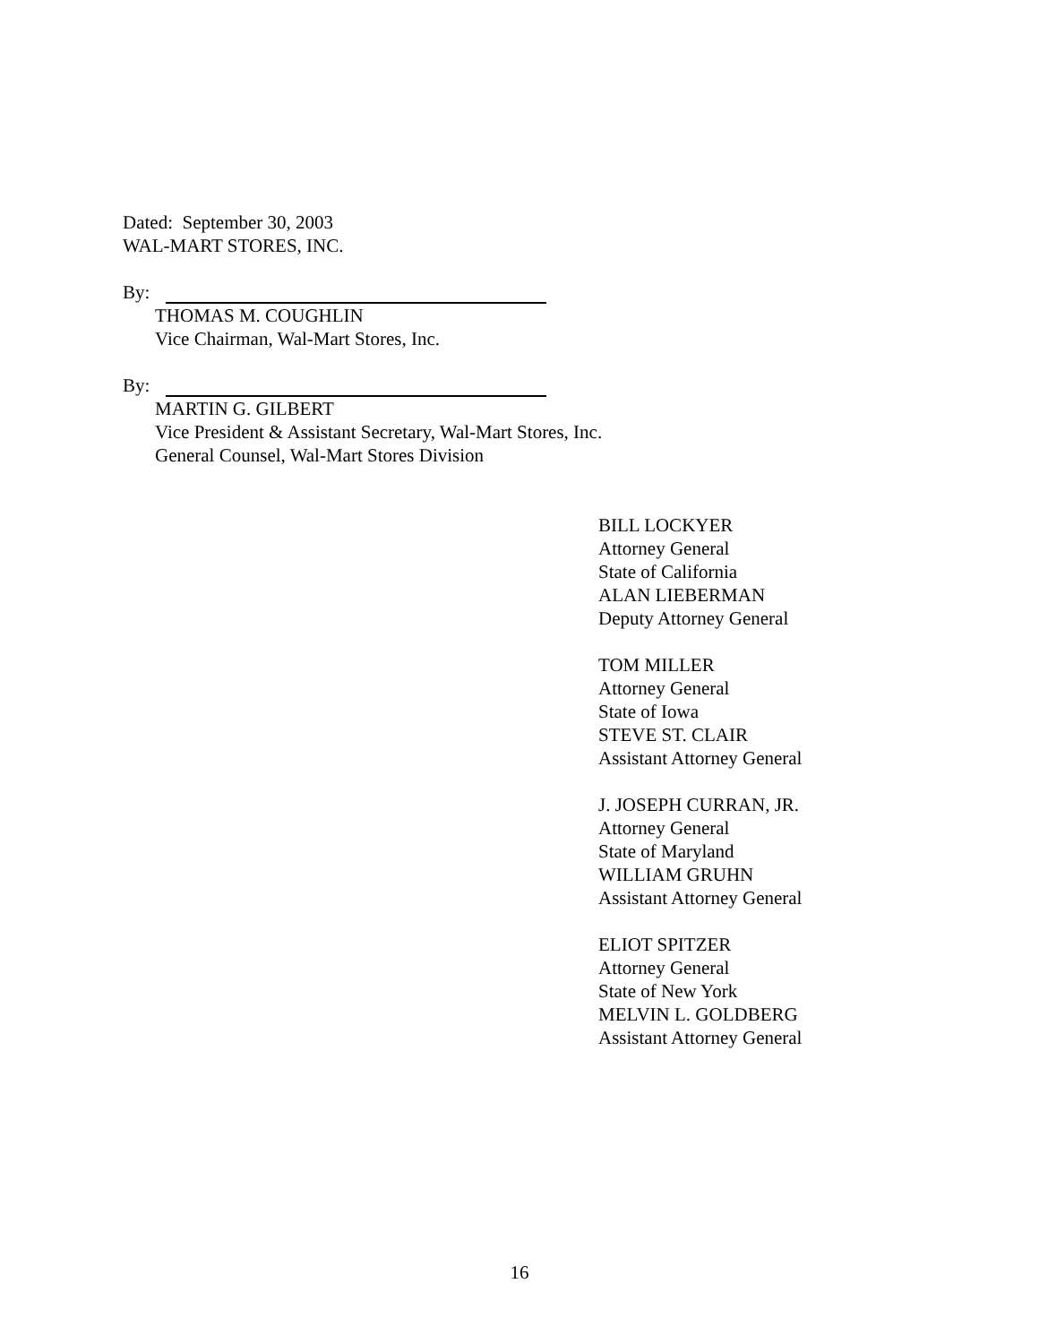Dated: September 30, 2003
WAL-MART STORES, INC.
By:
THOMAS M. COUGHLIN
Vice Chairman, Wal-Mart Stores, Inc.
By:
MARTIN G. GILBERT
Vice President & Assistant Secretary, Wal-Mart Stores, Inc.
General Counsel, Wal-Mart Stores Division
BILL LOCKYER
Attorney General
State of California
ALAN LIEBERMAN
Deputy Attorney General
TOM MILLER
Attorney General
State of Iowa
STEVE ST. CLAIR
Assistant Attorney General
J. JOSEPH CURRAN, JR.
Attorney General
State of Maryland
WILLIAM GRUHN
Assistant Attorney General
ELIOT SPITZER
Attorney General
State of New York
MELVIN L. GOLDBERG
Assistant Attorney General
16